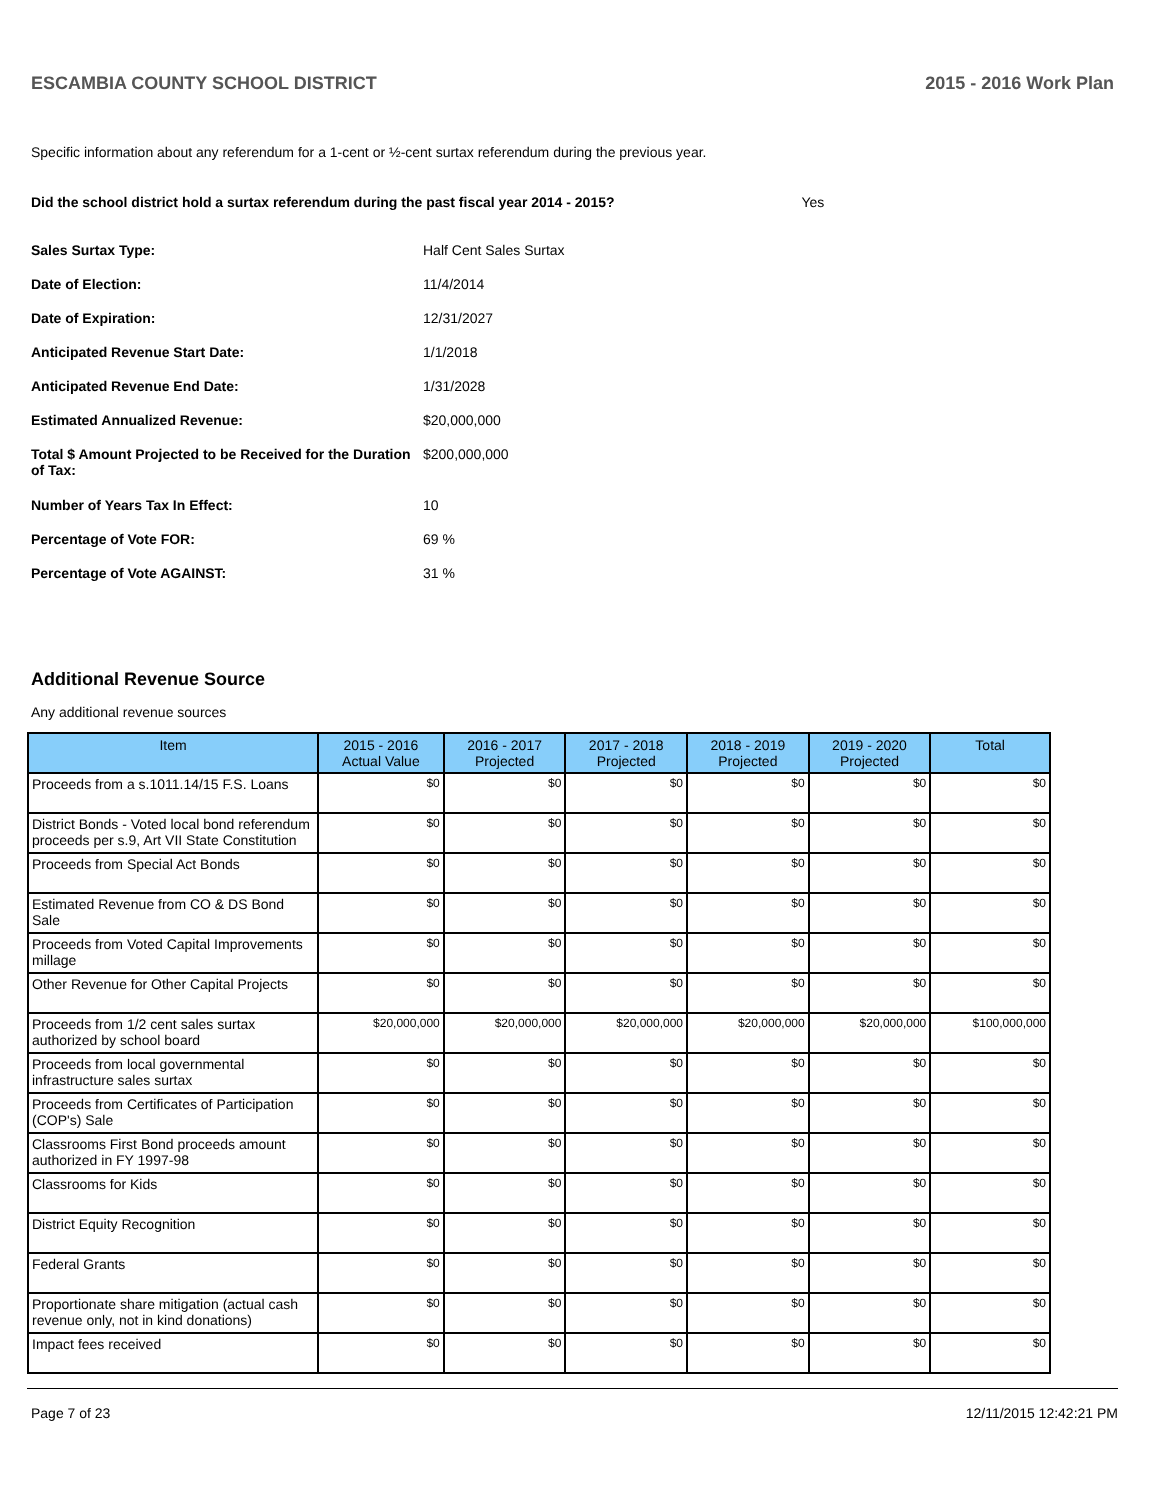ESCAMBIA COUNTY SCHOOL DISTRICT 2015 - 2016 Work Plan
Specific information about any referendum for a 1-cent or ½-cent surtax referendum during the previous year.
Did the school district hold a surtax referendum during the past fiscal year 2014 - 2015? Yes
Sales Surtax Type: Half Cent Sales Surtax
Date of Election: 11/4/2014
Date of Expiration: 12/31/2027
Anticipated Revenue Start Date: 1/1/2018
Anticipated Revenue End Date: 1/31/2028
Estimated Annualized Revenue: $20,000,000
Total $ Amount Projected to be Received for the Duration of Tax: $200,000,000
Number of Years Tax In Effect: 10
Percentage of Vote FOR: 69 %
Percentage of Vote AGAINST: 31 %
Additional Revenue Source
Any additional revenue sources
| Item | 2015 - 2016 Actual Value | 2016 - 2017 Projected | 2017 - 2018 Projected | 2018 - 2019 Projected | 2019 - 2020 Projected | Total |
| --- | --- | --- | --- | --- | --- | --- |
| Proceeds from a s.1011.14/15 F.S. Loans | $0 | $0 | $0 | $0 | $0 | $0 |
| District Bonds - Voted local bond referendum proceeds per s.9, Art VII State Constitution | $0 | $0 | $0 | $0 | $0 | $0 |
| Proceeds from Special Act Bonds | $0 | $0 | $0 | $0 | $0 | $0 |
| Estimated Revenue from CO & DS Bond Sale | $0 | $0 | $0 | $0 | $0 | $0 |
| Proceeds from Voted Capital Improvements millage | $0 | $0 | $0 | $0 | $0 | $0 |
| Other Revenue for Other Capital Projects | $0 | $0 | $0 | $0 | $0 | $0 |
| Proceeds from 1/2 cent sales surtax authorized by school board | $20,000,000 | $20,000,000 | $20,000,000 | $20,000,000 | $20,000,000 | $100,000,000 |
| Proceeds from local governmental infrastructure sales surtax | $0 | $0 | $0 | $0 | $0 | $0 |
| Proceeds from Certificates of Participation (COP's) Sale | $0 | $0 | $0 | $0 | $0 | $0 |
| Classrooms First Bond proceeds amount authorized in FY 1997-98 | $0 | $0 | $0 | $0 | $0 | $0 |
| Classrooms for Kids | $0 | $0 | $0 | $0 | $0 | $0 |
| District Equity Recognition | $0 | $0 | $0 | $0 | $0 | $0 |
| Federal Grants | $0 | $0 | $0 | $0 | $0 | $0 |
| Proportionate share mitigation (actual cash revenue only, not in kind donations) | $0 | $0 | $0 | $0 | $0 | $0 |
| Impact fees received | $0 | $0 | $0 | $0 | $0 | $0 |
Page 7 of 23 12/11/2015 12:42:21 PM